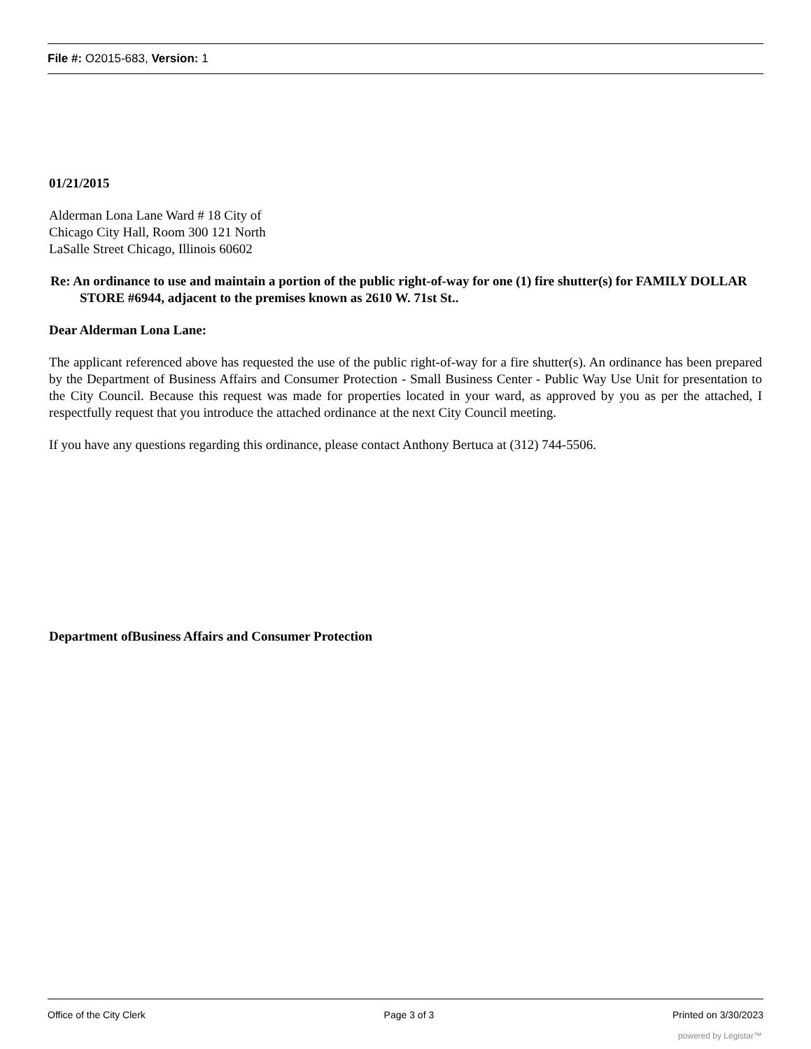File #: O2015-683, Version: 1
01/21/2015
Alderman Lona Lane Ward # 18 City of
Chicago City Hall, Room 300 121 North
LaSalle Street Chicago, Illinois 60602
Re: An ordinance to use and maintain a portion of the public right-of-way for one (1) fire shutter(s) for FAMILY DOLLAR STORE #6944, adjacent to the premises known as 2610 W. 71st St..
Dear Alderman Lona Lane:
The applicant referenced above has requested the use of the public right-of-way for a fire shutter(s). An ordinance has been prepared by the Department of Business Affairs and Consumer Protection - Small Business Center - Public Way Use Unit for presentation to the City Council. Because this request was made for properties located in your ward, as approved by you as per the attached, I respectfully request that you introduce the attached ordinance at the next City Council meeting.
If you have any questions regarding this ordinance, please contact Anthony Bertuca at (312) 744-5506.
Department ofBusiness Affairs and Consumer Protection
Office of the City Clerk Page 3 of 3 Printed on 3/30/2023
powered by Legistar™